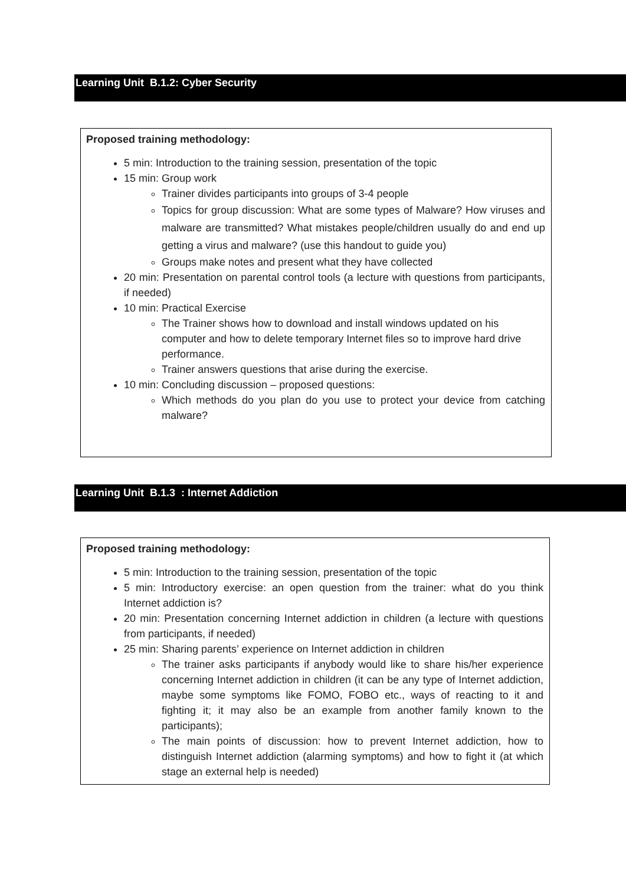Learning Unit B.1.2: Cyber Security
Proposed training methodology:
5 min: Introduction to the training session, presentation of the topic
15 min: Group work
Trainer divides participants into groups of 3-4 people
Topics for group discussion: What are some types of Malware? How viruses and malware are transmitted? What mistakes people/children usually do and end up getting a virus and malware? (use this handout to guide you)
Groups make notes and present what they have collected
20 min: Presentation on parental control tools (a lecture with questions from participants, if needed)
10 min: Practical Exercise
The Trainer shows how to download and install windows updated on his computer and how to delete temporary Internet files so to improve hard drive performance.
Trainer answers questions that arise during the exercise.
10 min: Concluding discussion – proposed questions:
Which methods do you plan do you use to protect your device from catching malware?
Learning Unit B.1.3 : Internet Addiction
Proposed training methodology:
5 min: Introduction to the training session, presentation of the topic
5 min: Introductory exercise: an open question from the trainer: what do you think Internet addiction is?
20 min: Presentation concerning Internet addiction in children (a lecture with questions from participants, if needed)
25 min: Sharing parents’ experience on Internet addiction in children
The trainer asks participants if anybody would like to share his/her experience concerning Internet addiction in children (it can be any type of Internet addiction, maybe some symptoms like FOMO, FOBO etc., ways of reacting to it and fighting it; it may also be an example from another family known to the participants);
The main points of discussion: how to prevent Internet addiction, how to distinguish Internet addiction (alarming symptoms) and how to fight it (at which stage an external help is needed)